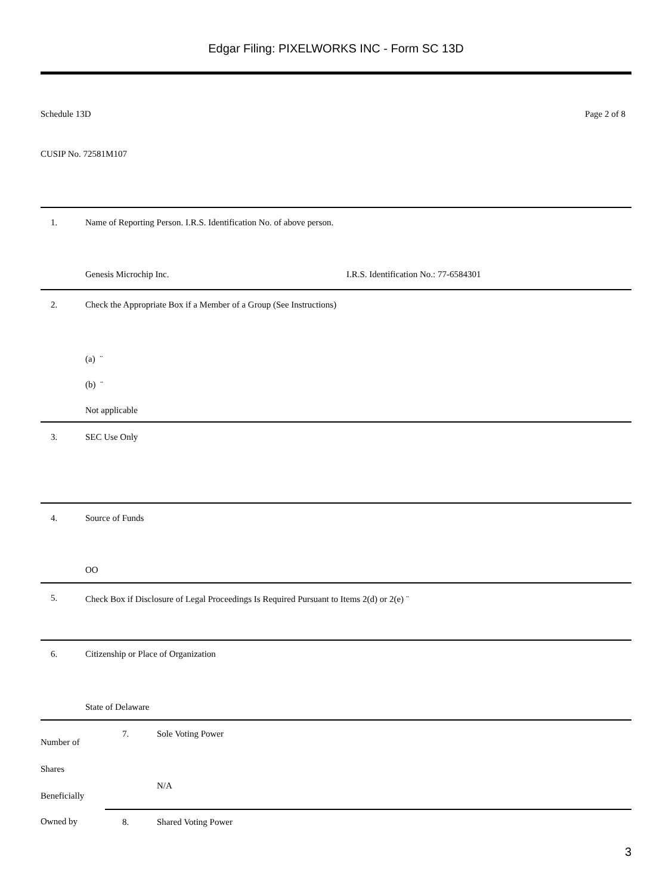Edgar Filing: PIXELWORKS INC - Form SC 13D
Schedule 13D Page 2 of 8
CUSIP No. 72581M107
| 1. | Name of Reporting Person. I.R.S. Identification No. of above person. Genesis Microchip Inc. I.R.S. Identification No.: 77-6584301 |
| 2. | Check the Appropriate Box if a Member of a Group (See Instructions) (a) ¨ (b) ¨ Not applicable |
| 3. | SEC Use Only |
| 4. | Source of Funds OO |
| 5. | Check Box if Disclosure of Legal Proceedings Is Required Pursuant to Items 2(d) or 2(e) ¨ |
| 6. | Citizenship or Place of Organization State of Delaware |
| Number of Shares Beneficially | 7. | Sole Voting Power N/A |
| Owned by | 8. | Shared Voting Power |
3